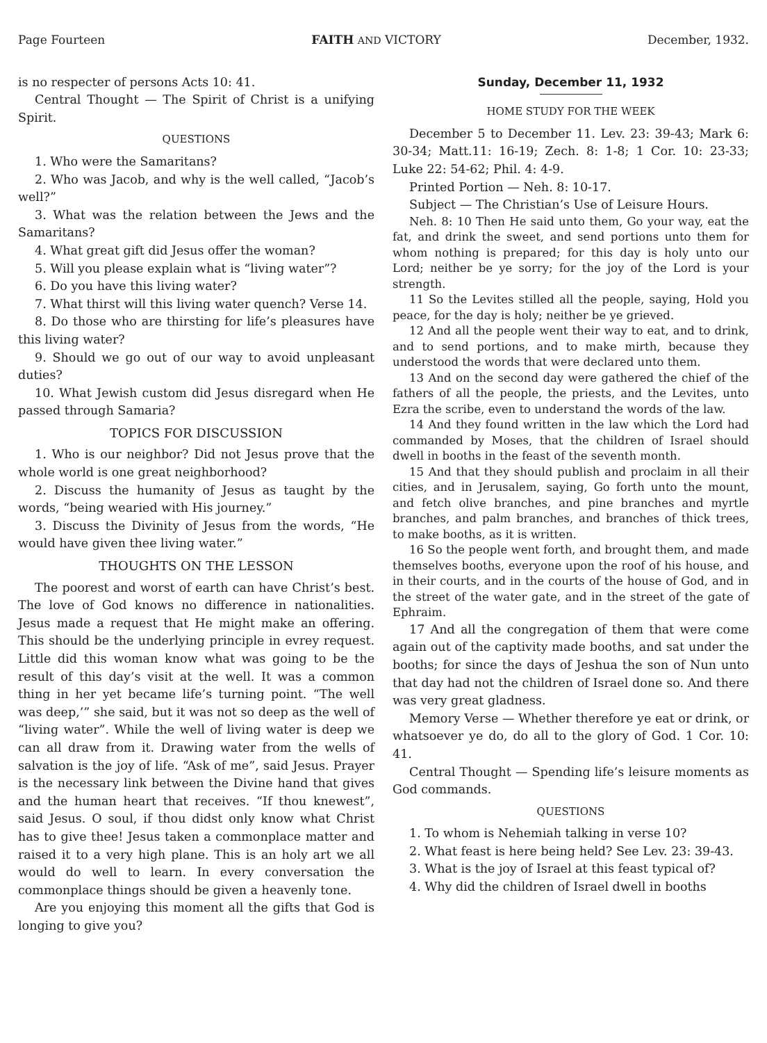Page Fourteen FAITH AND VICTORY December, 1932.
is no respecter of persons Acts 10: 41.
Central Thought — The Spirit of Christ is a unifying Spirit.
QUESTIONS
1. Who were the Samaritans?
2. Who was Jacob, and why is the well called, “Jacob’s well?”
3. What was the relation between the Jews and the Samaritans?
4. What great gift did Jesus offer the woman?
5. Will you please explain what is “living water”?
6. Do you have this living water?
7. What thirst will this living water quench? Verse 14.
8. Do those who are thirsting for life’s pleasures have this living water?
9. Should we go out of our way to avoid unpleasant duties?
10. What Jewish custom did Jesus disregard when He passed through Samaria?
TOPICS FOR DISCUSSION
1. Who is our neighbor? Did not Jesus prove that the whole world is one great neighborhood?
2. Discuss the humanity of Jesus as taught by the words, “being wearied with His journey.”
3. Discuss the Divinity of Jesus from the words, “He would have given thee living water.”
THOUGHTS ON THE LESSON
The poorest and worst of earth can have Christ’s best. The love of God knows no difference in nationalities. Jesus made a request that He might make an offering. This should be the underlying principle in evrey request. Little did this woman know what was going to be the result of this day’s visit at the well. It was a common thing in her yet became life’s turning point. “The well was deep,’” she said, but it was not so deep as the well of “living water”. While the well of living water is deep we can all draw from it. Drawing water from the wells of salvation is the joy of life. “Ask of me”, said Jesus. Prayer is the necessary link between the Divine hand that gives and the human heart that receives. “If thou knewest”, said Jesus. O soul, if thou didst only know what Christ has to give thee! Jesus taken a commonplace matter and raised it to a very high plane. This is an holy art we all would do well to learn. In every conversation the commonplace things should be given a heavenly tone.
Are you enjoying this moment all the gifts that God is longing to give you?
Sunday, December 11, 1932
HOME STUDY FOR THE WEEK
December 5 to December 11. Lev. 23: 39-43; Mark 6: 30-34; Matt.11: 16-19; Zech. 8: 1-8; 1 Cor. 10: 23-33; Luke 22: 54-62; Phil. 4: 4-9.
Printed Portion — Neh. 8: 10-17.
Subject — The Christian’s Use of Leisure Hours.
Neh. 8: 10 Then He said unto them, Go your way, eat the fat, and drink the sweet, and send portions unto them for whom nothing is prepared; for this day is holy unto our Lord; neither be ye sorry; for the joy of the Lord is your strength.
11 So the Levites stilled all the people, saying, Hold you peace, for the day is holy; neither be ye grieved.
12 And all the people went their way to eat, and to drink, and to send portions, and to make mirth, because they understood the words that were declared unto them.
13 And on the second day were gathered the chief of the fathers of all the people, the priests, and the Levites, unto Ezra the scribe, even to understand the words of the law.
14 And they found written in the law which the Lord had commanded by Moses, that the children of Israel should dwell in booths in the feast of the seventh month.
15 And that they should publish and proclaim in all their cities, and in Jerusalem, saying, Go forth unto the mount, and fetch olive branches, and pine branches and myrtle branches, and palm branches, and branches of thick trees, to make booths, as it is written.
16 So the people went forth, and brought them, and made themselves booths, everyone upon the roof of his house, and in their courts, and in the courts of the house of God, and in the street of the water gate, and in the street of the gate of Ephraim.
17 And all the congregation of them that were come again out of the captivity made booths, and sat under the booths; for since the days of Jeshua the son of Nun unto that day had not the children of Israel done so. And there was very great gladness.
Memory Verse — Whether therefore ye eat or drink, or whatsoever ye do, do all to the glory of God. 1 Cor. 10: 41.
Central Thought — Spending life’s leisure moments as God commands.
QUESTIONS
1. To whom is Nehemiah talking in verse 10?
2. What feast is here being held? See Lev. 23: 39-43.
3. What is the joy of Israel at this feast typical of?
4. Why did the children of Israel dwell in booths